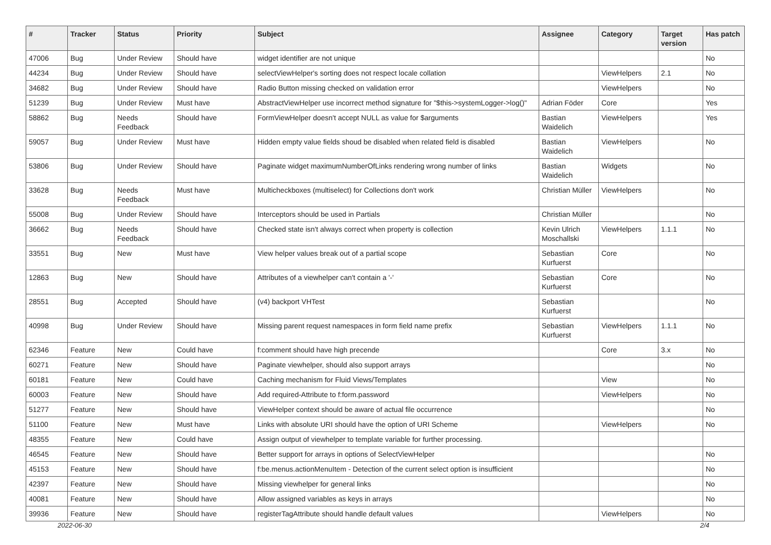| # | Tracker | Status | Priority | Subject | Assignee | Category | Target version | Has patch |
| --- | --- | --- | --- | --- | --- | --- | --- | --- |
| 47006 | Bug | Under Review | Should have | widget identifier are not unique | | | | No |
| 44234 | Bug | Under Review | Should have | selectViewHelper's sorting does not respect locale collation | | ViewHelpers | 2.1 | No |
| 34682 | Bug | Under Review | Should have | Radio Button missing checked on validation error | | ViewHelpers | | No |
| 51239 | Bug | Under Review | Must have | AbstractViewHelper use incorrect method signature for "$this->systemLogger->log()" | Adrian Föder | Core | | Yes |
| 58862 | Bug | Needs Feedback | Should have | FormViewHelper doesn't accept NULL as value for $arguments | Bastian Waidelich | ViewHelpers | | Yes |
| 59057 | Bug | Under Review | Must have | Hidden empty value fields shoud be disabled when related field is disabled | Bastian Waidelich | ViewHelpers | | No |
| 53806 | Bug | Under Review | Should have | Paginate widget maximumNumberOfLinks rendering wrong number of links | Bastian Waidelich | Widgets | | No |
| 33628 | Bug | Needs Feedback | Must have | Multicheckboxes (multiselect) for Collections don't work | Christian Müller | ViewHelpers | | No |
| 55008 | Bug | Under Review | Should have | Interceptors should be used in Partials | Christian Müller | | | No |
| 36662 | Bug | Needs Feedback | Should have | Checked state isn't always correct when property is collection | Kevin Ulrich Moschallski | ViewHelpers | 1.1.1 | No |
| 33551 | Bug | New | Must have | View helper values break out of a partial scope | Sebastian Kurfuerst | Core | | No |
| 12863 | Bug | New | Should have | Attributes of a viewhelper can't contain a '-' | Sebastian Kurfuerst | Core | | No |
| 28551 | Bug | Accepted | Should have | (v4) backport VHTest | Sebastian Kurfuerst | | | No |
| 40998 | Bug | Under Review | Should have | Missing parent request namespaces in form field name prefix | Sebastian Kurfuerst | ViewHelpers | 1.1.1 | No |
| 62346 | Feature | New | Could have | f:comment should have high precende | | Core | 3.x | No |
| 60271 | Feature | New | Should have | Paginate viewhelper, should also support arrays | | | | No |
| 60181 | Feature | New | Could have | Caching mechanism for Fluid Views/Templates | | View | | No |
| 60003 | Feature | New | Should have | Add required-Attribute to f:form.password | | ViewHelpers | | No |
| 51277 | Feature | New | Should have | ViewHelper context should be aware of actual file occurrence | | | | No |
| 51100 | Feature | New | Must have | Links with absolute URI should have the option of URI Scheme | | ViewHelpers | | No |
| 48355 | Feature | New | Could have | Assign output of viewhelper to template variable for further processing. | | | | |
| 46545 | Feature | New | Should have | Better support for arrays in options of SelectViewHelper | | | | No |
| 45153 | Feature | New | Should have | f:be.menus.actionMenuItem - Detection of the current select option is insufficient | | | | No |
| 42397 | Feature | New | Should have | Missing viewhelper for general links | | | | No |
| 40081 | Feature | New | Should have | Allow assigned variables as keys in arrays | | | | No |
| 39936 | Feature | New | Should have | registerTagAttribute should handle default values | | ViewHelpers | | No |
2022-06-30 2/4